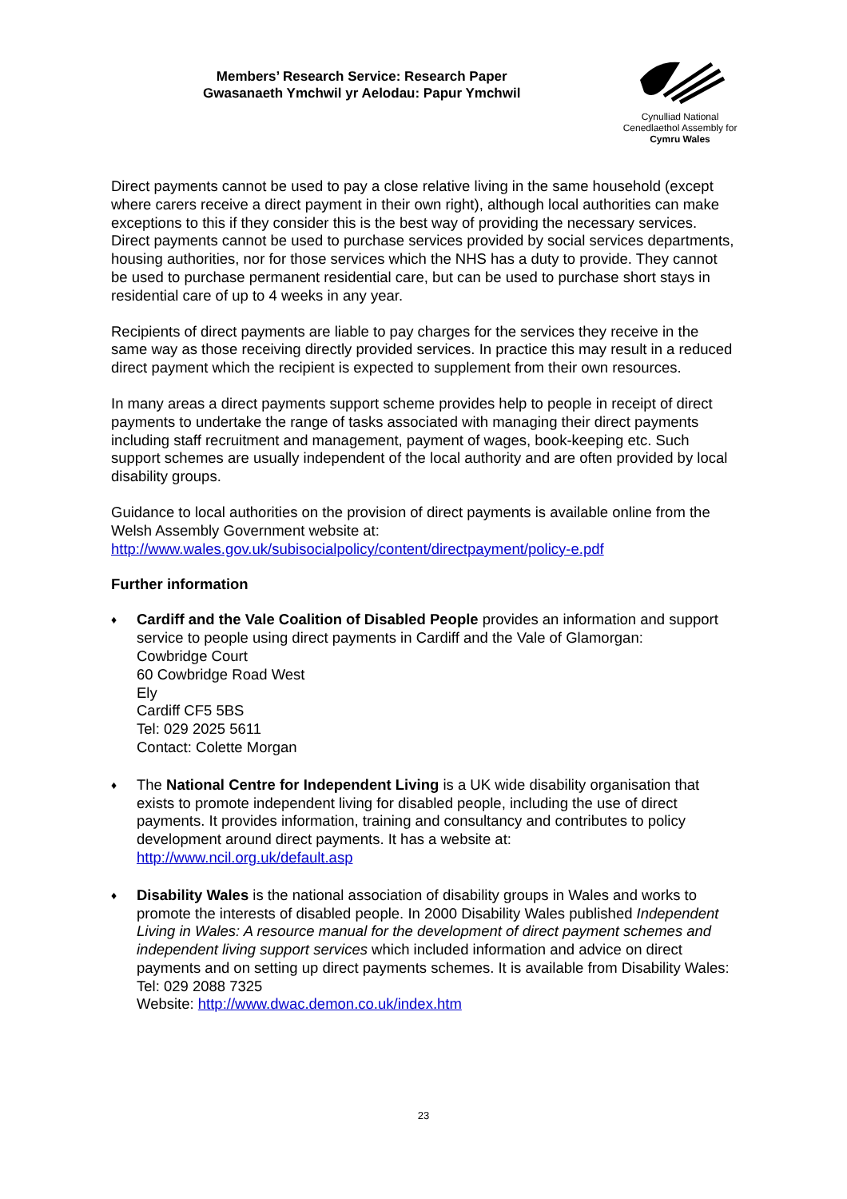Members’ Research Service: Research Paper
Gwasanaeth Ymchwil yr Aelodau: Papur Ymchwil
Cynulliad National
Cenedlaethol Assembly for
Cymru Wales
Direct payments cannot be used to pay a close relative living in the same household (except where carers receive a direct payment in their own right), although local authorities can make exceptions to this if they consider this is the best way of providing the necessary services. Direct payments cannot be used to purchase services provided by social services departments, housing authorities, nor for those services which the NHS has a duty to provide. They cannot be used to purchase permanent residential care, but can be used to purchase short stays in residential care of up to 4 weeks in any year.
Recipients of direct payments are liable to pay charges for the services they receive in the same way as those receiving directly provided services. In practice this may result in a reduced direct payment which the recipient is expected to supplement from their own resources.
In many areas a direct payments support scheme provides help to people in receipt of direct payments to undertake the range of tasks associated with managing their direct payments including staff recruitment and management, payment of wages, book-keeping etc. Such support schemes are usually independent of the local authority and are often provided by local disability groups.
Guidance to local authorities on the provision of direct payments is available online from the Welsh Assembly Government website at:
http://www.wales.gov.uk/subisocialpolicy/content/directpayment/policy-e.pdf
Further information
♦ Cardiff and the Vale Coalition of Disabled People provides an information and support service to people using direct payments in Cardiff and the Vale of Glamorgan:
Cowbridge Court
60 Cowbridge Road West
Ely
Cardiff CF5 5BS
Tel: 029 2025 5611
Contact: Colette Morgan
♦ The National Centre for Independent Living is a UK wide disability organisation that exists to promote independent living for disabled people, including the use of direct payments. It provides information, training and consultancy and contributes to policy development around direct payments. It has a website at:
http://www.ncil.org.uk/default.asp
♦ Disability Wales is the national association of disability groups in Wales and works to promote the interests of disabled people. In 2000 Disability Wales published Independent Living in Wales: A resource manual for the development of direct payment schemes and independent living support services which included information and advice on direct payments and on setting up direct payments schemes. It is available from Disability Wales:
Tel: 029 2088 7325
Website: http://www.dwac.demon.co.uk/index.htm
23